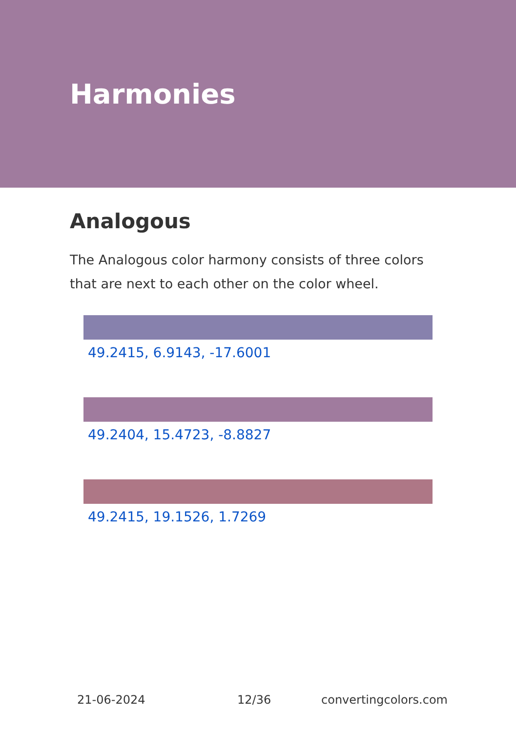Harmonies
Analogous
The Analogous color harmony consists of three colors that are next to each other on the color wheel.
49.2415, 6.9143, -17.6001
49.2404, 15.4723, -8.8827
49.2415, 19.1526, 1.7269
21-06-2024 12/36 convertingcolors.com